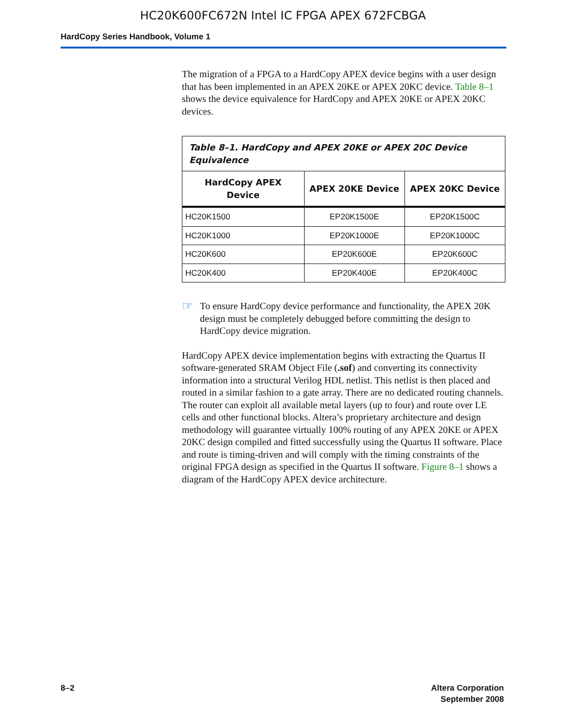HC20K600FC672N Intel IC FPGA APEX 672FCBGA
HardCopy Series Handbook, Volume 1
The migration of a FPGA to a HardCopy APEX device begins with a user design that has been implemented in an APEX 20KE or APEX 20KC device. Table 8–1 shows the device equivalence for HardCopy and APEX 20KE or APEX 20KC devices.
| Table 8–1. HardCopy and APEX 20KE or APEX 20C Device Equivalence | | |
| HardCopy APEX Device | APEX 20KE Device | APEX 20KC Device |
| HC20K1500 | EP20K1500E | EP20K1500C |
| HC20K1000 | EP20K1000E | EP20K1000C |
| HC20K600 | EP20K600E | EP20K600C |
| HC20K400 | EP20K400E | EP20K400C |
☞
To ensure HardCopy device performance and functionality, the APEX 20K design must be completely debugged before committing the design to HardCopy device migration.
HardCopy APEX device implementation begins with extracting the Quartus II software-generated SRAM Object File (.sof) and converting its connectivity information into a structural Verilog HDL netlist. This netlist is then placed and routed in a similar fashion to a gate array. There are no dedicated routing channels. The router can exploit all available metal layers (up to four) and route over LE cells and other functional blocks. Altera’s proprietary architecture and design methodology will guarantee virtually 100% routing of any APEX 20KE or APEX 20KC design compiled and fitted successfully using the Quartus II software. Place and route is timing-driven and will comply with the timing constraints of the original FPGA design as specified in the Quartus II software. Figure 8–1 shows a diagram of the HardCopy APEX device architecture.
8–2 Altera Corporation
September 2008